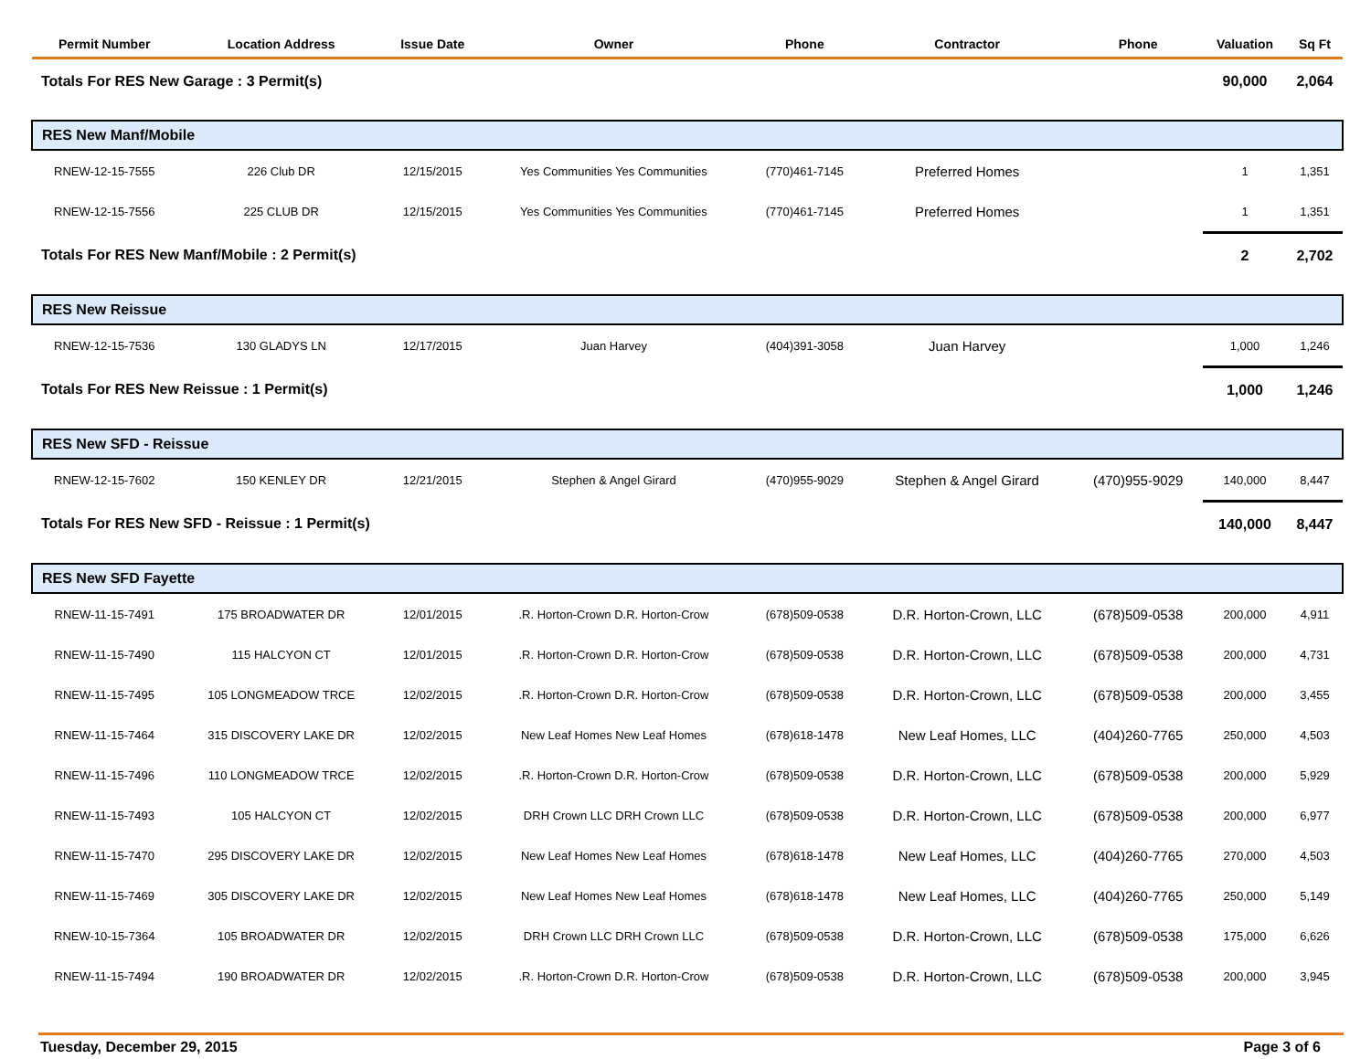| Permit Number | Location Address | Issue Date | Owner | Phone | Contractor | Phone | Valuation | Sq Ft |
| --- | --- | --- | --- | --- | --- | --- | --- | --- |
| Totals For RES New Garage : 3 Permit(s) | | | | | | | 90,000 | 2,064 |
| RES New Manf/Mobile | | | | | | | | |
| RNEW-12-15-7555 | 226 Club DR | 12/15/2015 | Yes Communities Yes Communities | (770)461-7145 | Preferred Homes | | 1 | 1,351 |
| RNEW-12-15-7556 | 225 CLUB DR | 12/15/2015 | Yes Communities Yes Communities | (770)461-7145 | Preferred Homes | | 1 | 1,351 |
| Totals For RES New Manf/Mobile : 2 Permit(s) | | | | | | | 2 | 2,702 |
| RES New Reissue | | | | | | | | |
| RNEW-12-15-7536 | 130 GLADYS LN | 12/17/2015 | Juan Harvey | (404)391-3058 | Juan Harvey | | 1,000 | 1,246 |
| Totals For RES New Reissue : 1 Permit(s) | | | | | | | 1,000 | 1,246 |
| RES New SFD - Reissue | | | | | | | | |
| RNEW-12-15-7602 | 150 KENLEY DR | 12/21/2015 | Stephen & Angel Girard | (470)955-9029 | Stephen & Angel Girard | (470)955-9029 | 140,000 | 8,447 |
| Totals For RES New SFD - Reissue : 1 Permit(s) | | | | | | | 140,000 | 8,447 |
| RES New SFD Fayette | | | | | | | | |
| RNEW-11-15-7491 | 175 BROADWATER DR | 12/01/2015 | .R. Horton-Crown D.R. Horton-Crow | (678)509-0538 | D.R. Horton-Crown, LLC | (678)509-0538 | 200,000 | 4,911 |
| RNEW-11-15-7490 | 115 HALCYON CT | 12/01/2015 | .R. Horton-Crown D.R. Horton-Crow | (678)509-0538 | D.R. Horton-Crown, LLC | (678)509-0538 | 200,000 | 4,731 |
| RNEW-11-15-7495 | 105 LONGMEADOW TRCE | 12/02/2015 | .R. Horton-Crown D.R. Horton-Crow | (678)509-0538 | D.R. Horton-Crown, LLC | (678)509-0538 | 200,000 | 3,455 |
| RNEW-11-15-7464 | 315 DISCOVERY LAKE DR | 12/02/2015 | New Leaf Homes New Leaf Homes | (678)618-1478 | New Leaf Homes, LLC | (404)260-7765 | 250,000 | 4,503 |
| RNEW-11-15-7496 | 110 LONGMEADOW TRCE | 12/02/2015 | .R. Horton-Crown D.R. Horton-Crow | (678)509-0538 | D.R. Horton-Crown, LLC | (678)509-0538 | 200,000 | 5,929 |
| RNEW-11-15-7493 | 105 HALCYON CT | 12/02/2015 | DRH Crown LLC DRH Crown LLC | (678)509-0538 | D.R. Horton-Crown, LLC | (678)509-0538 | 200,000 | 6,977 |
| RNEW-11-15-7470 | 295 DISCOVERY LAKE DR | 12/02/2015 | New Leaf Homes New Leaf Homes | (678)618-1478 | New Leaf Homes, LLC | (404)260-7765 | 270,000 | 4,503 |
| RNEW-11-15-7469 | 305 DISCOVERY LAKE DR | 12/02/2015 | New Leaf Homes New Leaf Homes | (678)618-1478 | New Leaf Homes, LLC | (404)260-7765 | 250,000 | 5,149 |
| RNEW-10-15-7364 | 105 BROADWATER DR | 12/02/2015 | DRH Crown LLC DRH Crown LLC | (678)509-0538 | D.R. Horton-Crown, LLC | (678)509-0538 | 175,000 | 6,626 |
| RNEW-11-15-7494 | 190 BROADWATER DR | 12/02/2015 | .R. Horton-Crown D.R. Horton-Crow | (678)509-0538 | D.R. Horton-Crown, LLC | (678)509-0538 | 200,000 | 3,945 |
Tuesday, December 29, 2015 Page 3 of 6